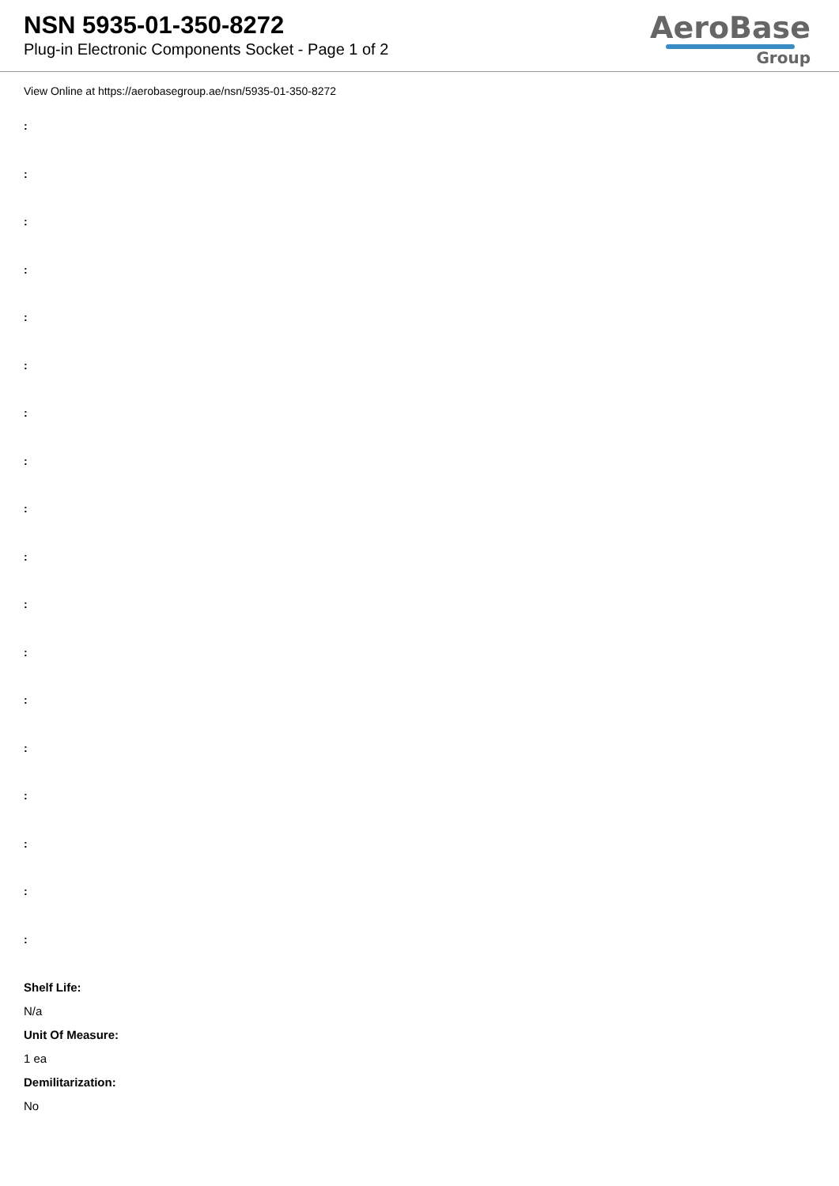NSN 5935-01-350-8272
Plug-in Electronic Components Socket - Page 1 of 2
AeroBase
Group
View Online at https://aerobasegroup.ae/nsn/5935-01-350-8272
:
:
:
:
:
:
:
:
:
:
:
:
:
:
:
:
:
:
Shelf Life:
N/a
Unit Of Measure:
1 ea
Demilitarization:
No